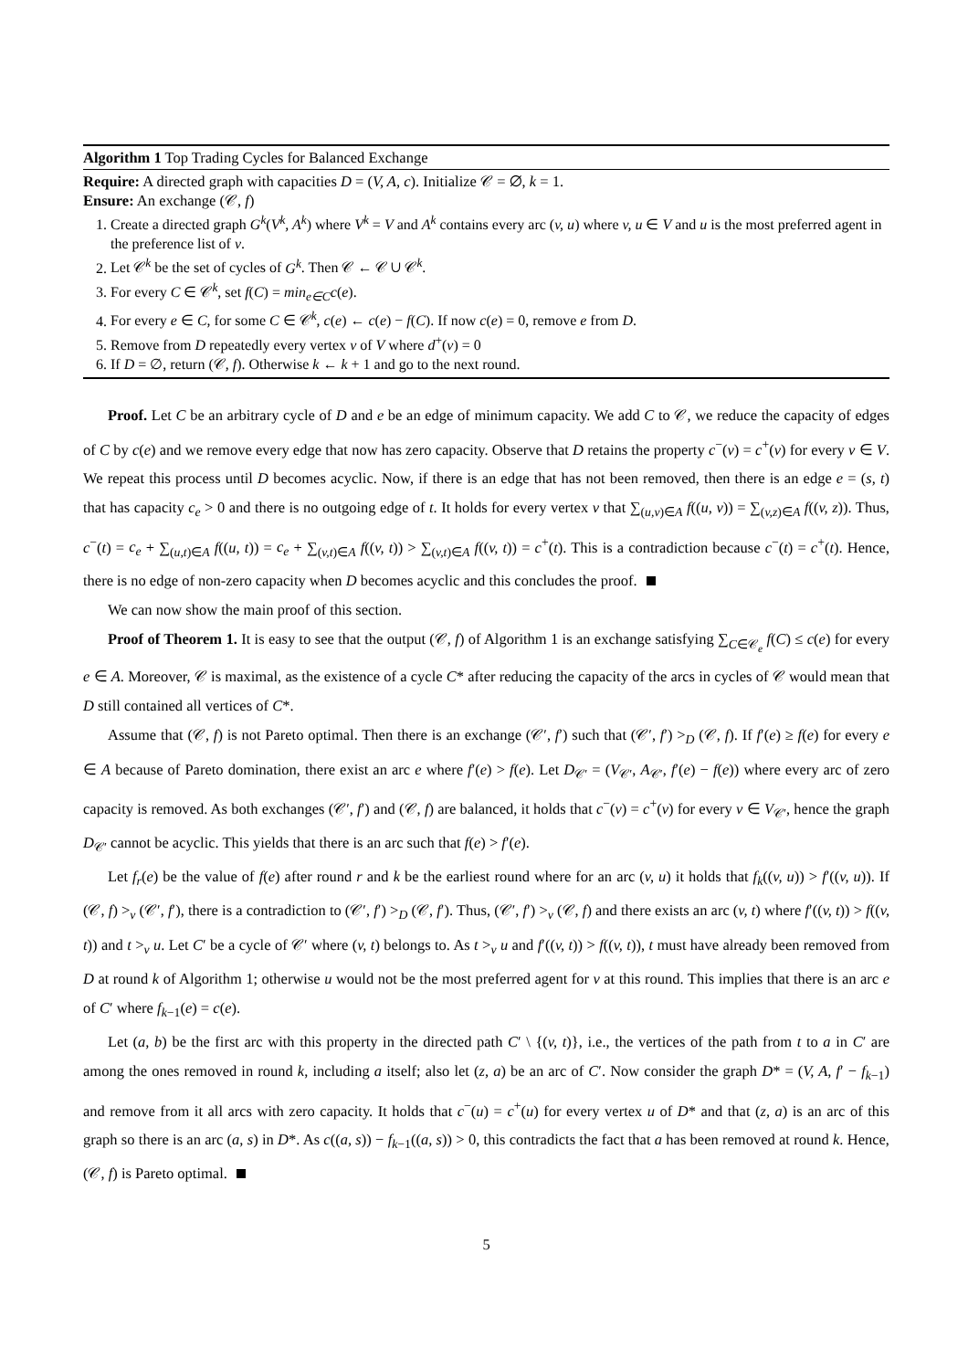Algorithm 1 Top Trading Cycles for Balanced Exchange
Require: A directed graph with capacities D = (V, A, c). Initialize 𝒞 = ∅, k = 1.
Ensure: An exchange (𝒞, f)
1. Create a directed graph G<sup>k</sup>(V<sup>k</sup>, A<sup>k</sup>) where V<sup>k</sup> = V and A<sup>k</sup> contains every arc (v, u) where v, u ∈ V and u is the most preferred agent in the preference list of v.
2. Let 𝒞<sup>k</sup> be the set of cycles of G<sup>k</sup>. Then 𝒞 ← 𝒞 ∪ 𝒞<sup>k</sup>.
3. For every C ∈ 𝒞<sup>k</sup>, set f(C) = min<sub>e∈C</sub>c(e).
4. For every e ∈ C, for some C ∈ 𝒞<sup>k</sup>, c(e) ← c(e) − f(C). If now c(e) = 0, remove e from D.
5. Remove from D repeatedly every vertex v of V where d<sup>+</sup>(v) = 0
6. If D = ∅, return (𝒞, f). Otherwise k ← k + 1 and go to the next round.
Proof. Let C be an arbitrary cycle of D and e be an edge of minimum capacity. We add C to 𝒞, we reduce the capacity of edges of C by c(e) and we remove every edge that now has zero capacity. Observe that D retains the property c<sup>−</sup>(v) = c<sup>+</sup>(v) for every v ∈ V. We repeat this process until D becomes acyclic. Now, if there is an edge that has not been removed, then there is an edge e = (s, t) that has capacity c<sub>e</sub> > 0 and there is no outgoing edge of t. It holds for every vertex v that ∑<sub>(u,v)∈A</sub> f((u, v)) = ∑<sub>(v,z)∈A</sub> f((v, z)). Thus, c<sup>−</sup>(t) = c<sub>e</sub> + ∑<sub>(u,t)∈A</sub> f((u, t)) = c<sub>e</sub> + ∑<sub>(v,t)∈A</sub> f((v, t)) > ∑<sub>(v,t)∈A</sub> f((v, t)) = c<sup>+</sup>(t). This is a contradiction because c<sup>−</sup>(t) = c<sup>+</sup>(t). Hence, there is no edge of non-zero capacity when D becomes acyclic and this concludes the proof.
We can now show the main proof of this section.
Proof of Theorem 1. It is easy to see that the output (𝒞, f) of Algorithm 1 is an exchange satisfying ∑<sub>C∈𝒞<sub>e</sub></sub> f(C) ≤ c(e) for every e ∈ A. Moreover, 𝒞 is maximal, as the existence of a cycle C* after reducing the capacity of the arcs in cycles of 𝒞 would mean that D still contained all vertices of C*.
Assume that (𝒞, f) is not Pareto optimal. Then there is an exchange (𝒞′, f′) such that (𝒞′, f′) ><sub>D</sub> (𝒞, f). If f′(e) ≥ f(e) for every e ∈ A because of Pareto domination, there exist an arc e where f′(e) > f(e). Let D<sub>𝒞′</sub> = (V<sub>𝒞′</sub>, A<sub>𝒞′</sub>, f′(e) − f(e)) where every arc of zero capacity is removed. As both exchanges (𝒞′, f′) and (𝒞, f) are balanced, it holds that c<sup>−</sup>(v) = c<sup>+</sup>(v) for every v ∈ V<sub>𝒞′</sub>, hence the graph D<sub>𝒞′</sub> cannot be acyclic. This yields that there is an arc such that f(e) > f′(e).
Let f<sub>r</sub>(e) be the value of f(e) after round r and k be the earliest round where for an arc (v, u) it holds that f<sub>k</sub>((v, u)) > f′((v, u)). If (𝒞, f) ><sub>v</sub> (𝒞′, f′), there is a contradiction to (𝒞′, f′) ><sub>D</sub> (𝒞, f′). Thus, (𝒞′, f′) ><sub>v</sub> (𝒞, f) and there exists an arc (v, t) where f′((v, t)) > f((v, t)) and t ><sub>v</sub> u. Let C′ be a cycle of 𝒞′ where (v, t) belongs to. As t ><sub>v</sub> u and f′((v, t)) > f((v, t)), t must have already been removed from D at round k of Algorithm 1; otherwise u would not be the most preferred agent for v at this round. This implies that there is an arc e of C′ where f<sub>k−1</sub>(e) = c(e).
Let (a, b) be the first arc with this property in the directed path C′ \ {(v, t)}, i.e., the vertices of the path from t to a in C′ are among the ones removed in round k, including a itself; also let (z, a) be an arc of C′. Now consider the graph D* = (V, A, f′ − f<sub>k−1</sub>) and remove from it all arcs with zero capacity. It holds that c<sup>−</sup>(u) = c<sup>+</sup>(u) for every vertex u of D* and that (z, a) is an arc of this graph so there is an arc (a, s) in D*. As c((a, s)) − f<sub>k−1</sub>((a, s)) > 0, this contradicts the fact that a has been removed at round k. Hence, (𝒞, f) is Pareto optimal.
5